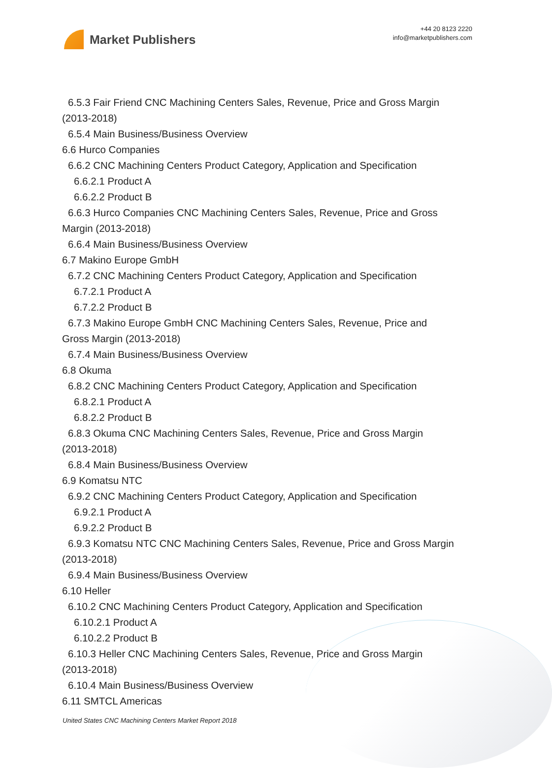Market Publishers
+44 20 8123 2220
info@marketpublishers.com
6.5.3 Fair Friend CNC Machining Centers Sales, Revenue, Price and Gross Margin
(2013-2018)
6.5.4 Main Business/Business Overview
6.6 Hurco Companies
6.6.2 CNC Machining Centers Product Category, Application and Specification
6.6.2.1 Product A
6.6.2.2 Product B
6.6.3 Hurco Companies CNC Machining Centers Sales, Revenue, Price and Gross
Margin (2013-2018)
6.6.4 Main Business/Business Overview
6.7 Makino Europe GmbH
6.7.2 CNC Machining Centers Product Category, Application and Specification
6.7.2.1 Product A
6.7.2.2 Product B
6.7.3 Makino Europe GmbH CNC Machining Centers Sales, Revenue, Price and
Gross Margin (2013-2018)
6.7.4 Main Business/Business Overview
6.8 Okuma
6.8.2 CNC Machining Centers Product Category, Application and Specification
6.8.2.1 Product A
6.8.2.2 Product B
6.8.3 Okuma CNC Machining Centers Sales, Revenue, Price and Gross Margin
(2013-2018)
6.8.4 Main Business/Business Overview
6.9 Komatsu NTC
6.9.2 CNC Machining Centers Product Category, Application and Specification
6.9.2.1 Product A
6.9.2.2 Product B
6.9.3 Komatsu NTC CNC Machining Centers Sales, Revenue, Price and Gross Margin
(2013-2018)
6.9.4 Main Business/Business Overview
6.10 Heller
6.10.2 CNC Machining Centers Product Category, Application and Specification
6.10.2.1 Product A
6.10.2.2 Product B
6.10.3 Heller CNC Machining Centers Sales, Revenue, Price and Gross Margin
(2013-2018)
6.10.4 Main Business/Business Overview
6.11 SMTCL Americas
United States CNC Machining Centers Market Report 2018